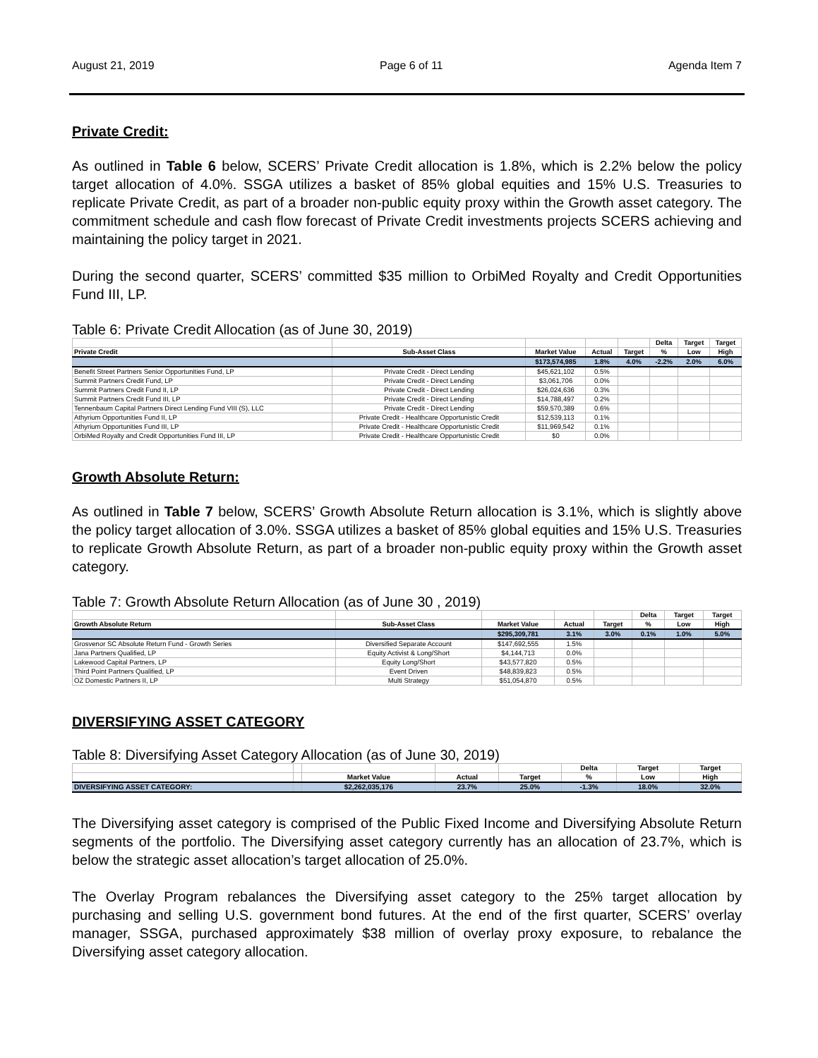August 21, 2019 Page 6 of 11 Agenda Item 7
Private Credit:
As outlined in Table 6 below, SCERS’ Private Credit allocation is 1.8%, which is 2.2% below the policy target allocation of 4.0%. SSGA utilizes a basket of 85% global equities and 15% U.S. Treasuries to replicate Private Credit, as part of a broader non-public equity proxy within the Growth asset category. The commitment schedule and cash flow forecast of Private Credit investments projects SCERS achieving and maintaining the policy target in 2021.
During the second quarter, SCERS’ committed $35 million to OrbiMed Royalty and Credit Opportunities Fund III, LP.
Table 6: Private Credit Allocation (as of June 30, 2019)
| | | | | | Delta | Target | Target |
| --- | --- | --- | --- | --- | --- | --- | --- |
| Private Credit | Sub-Asset Class | Market Value | Actual | Target | % | Low | High |
| | | $173,574,985 | 1.8% | 4.0% | -2.2% | 2.0% | 6.0% |
| Benefit Street Partners Senior Opportunities Fund, LP | Private Credit - Direct Lending | $45,621,102 | 0.5% | | | | |
| Summit Partners Credit Fund, LP | Private Credit - Direct Lending | $3,061,706 | 0.0% | | | | |
| Summit Partners Credit Fund II, LP | Private Credit - Direct Lending | $26,024,636 | 0.3% | | | | |
| Summit Partners Credit Fund III, LP | Private Credit - Direct Lending | $14,788,497 | 0.2% | | | | |
| Tennenbaum Capital Partners Direct Lending Fund VIII (S), LLC | Private Credit - Direct Lending | $59,570,389 | 0.6% | | | | |
| Athyrium Opportunities Fund II, LP | Private Credit - Healthcare Opportunistic Credit | $12,539,113 | 0.1% | | | | |
| Athyrium Opportunities Fund III, LP | Private Credit - Healthcare Opportunistic Credit | $11,969,542 | 0.1% | | | | |
| OrbiMed Royalty and Credit Opportunities Fund III, LP | Private Credit - Healthcare Opportunistic Credit | $0 | 0.0% | | | | |
Growth Absolute Return:
As outlined in Table 7 below, SCERS’ Growth Absolute Return allocation is 3.1%, which is slightly above the policy target allocation of 3.0%. SSGA utilizes a basket of 85% global equities and 15% U.S. Treasuries to replicate Growth Absolute Return, as part of a broader non-public equity proxy within the Growth asset category.
Table 7: Growth Absolute Return Allocation (as of June 30 , 2019)
| | | | | | Delta | Target | Target |
| --- | --- | --- | --- | --- | --- | --- | --- |
| Growth Absolute Return | Sub-Asset Class | Market Value | Actual | Target | % | Low | High |
| | | $295,309,781 | 3.1% | 3.0% | 0.1% | 1.0% | 5.0% |
| Grosvenor SC Absolute Return Fund - Growth Series | Diversified Separate Account | $147,692,555 | 1.5% | | | | |
| Jana Partners Qualified, LP | Equity Activist & Long/Short | $4,144,713 | 0.0% | | | | |
| Lakewood Capital Partners, LP | Equity Long/Short | $43,577,820 | 0.5% | | | | |
| Third Point Partners Qualified, LP | Event Driven | $48,839,823 | 0.5% | | | | |
| OZ Domestic Partners II, LP | Multi Strategy | $51,054,870 | 0.5% | | | | |
DIVERSIFYING ASSET CATEGORY
Table 8: Diversifying Asset Category Allocation (as of June 30, 2019)
| | | | | | Delta | Target | Target |
| --- | --- | --- | --- | --- | --- | --- | --- |
| | | Market Value | Actual | Target | % | Low | High |
| DIVERSIFYING ASSET CATEGORY: | | $2,262,035,176 | 23.7% | 25.0% | -1.3% | 18.0% | 32.0% |
The Diversifying asset category is comprised of the Public Fixed Income and Diversifying Absolute Return segments of the portfolio. The Diversifying asset category currently has an allocation of 23.7%, which is below the strategic asset allocation’s target allocation of 25.0%.
The Overlay Program rebalances the Diversifying asset category to the 25% target allocation by purchasing and selling U.S. government bond futures. At the end of the first quarter, SCERS’ overlay manager, SSGA, purchased approximately $38 million of overlay proxy exposure, to rebalance the Diversifying asset category allocation.